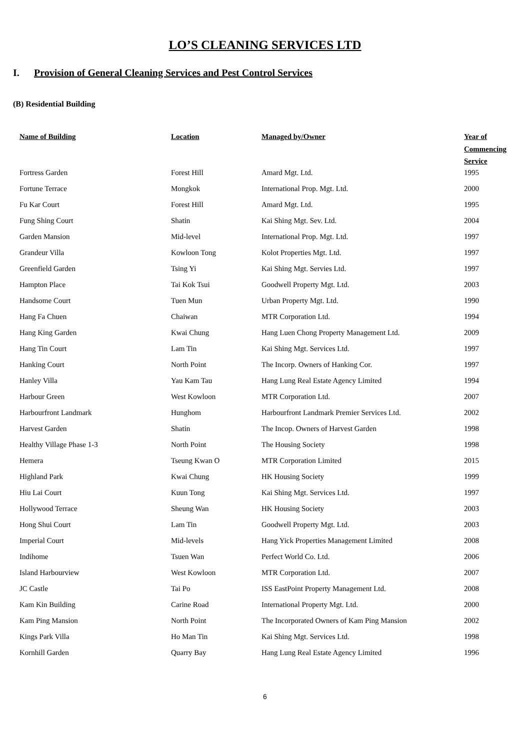LO’S CLEANING SERVICES LTD
I. Provision of General Cleaning Services and Pest Control Services
(B) Residential Building
| Name of Building | Location | Managed by/Owner | Year of Commencing Service |
| --- | --- | --- | --- |
| Fortress Garden | Forest Hill | Amard Mgt. Ltd. | 1995 |
| Fortune Terrace | Mongkok | International Prop. Mgt. Ltd. | 2000 |
| Fu Kar Court | Forest Hill | Amard Mgt. Ltd. | 1995 |
| Fung Shing Court | Shatin | Kai Shing Mgt. Sev. Ltd. | 2004 |
| Garden Mansion | Mid-level | International Prop. Mgt. Ltd. | 1997 |
| Grandeur Villa | Kowloon Tong | Kolot Properties Mgt. Ltd. | 1997 |
| Greenfield Garden | Tsing Yi | Kai Shing Mgt. Servies Ltd. | 1997 |
| Hampton Place | Tai Kok Tsui | Goodwell Property Mgt. Ltd. | 2003 |
| Handsome Court | Tuen Mun | Urban Property Mgt. Ltd. | 1990 |
| Hang Fa Chuen | Chaiwan | MTR Corporation Ltd. | 1994 |
| Hang King Garden | Kwai Chung | Hang Luen Chong Property Management Ltd. | 2009 |
| Hang Tin Court | Lam Tin | Kai Shing Mgt. Services Ltd. | 1997 |
| Hanking Court | North Point | The Incorp. Owners of Hanking Cor. | 1997 |
| Hanley Villa | Yau Kam Tau | Hang Lung Real Estate Agency Limited | 1994 |
| Harbour Green | West Kowloon | MTR Corporation Ltd. | 2007 |
| Harbourfront Landmark | Hunghom | Harbourfront Landmark Premier Services Ltd. | 2002 |
| Harvest Garden | Shatin | The Incop. Owners of Harvest Garden | 1998 |
| Healthy Village Phase 1-3 | North Point | The Housing Society | 1998 |
| Hemera | Tseung Kwan O | MTR Corporation Limited | 2015 |
| Highland Park | Kwai Chung | HK Housing Society | 1999 |
| Hiu Lai Court | Kuun Tong | Kai Shing Mgt. Services Ltd. | 1997 |
| Hollywood Terrace | Sheung Wan | HK Housing Society | 2003 |
| Hong Shui Court | Lam Tin | Goodwell Property Mgt. Ltd. | 2003 |
| Imperial Court | Mid-levels | Hang Yick Properties Management Limited | 2008 |
| Indihome | Tsuen Wan | Perfect World Co. Ltd. | 2006 |
| Island Harbourview | West Kowloon | MTR Corporation Ltd. | 2007 |
| JC Castle | Tai Po | ISS EastPoint Property Management Ltd. | 2008 |
| Kam Kin Building | Carine Road | International Property Mgt. Ltd. | 2000 |
| Kam Ping Mansion | North Point | The Incorporated Owners of Kam Ping Mansion | 2002 |
| Kings Park Villa | Ho Man Tin | Kai Shing Mgt. Services Ltd. | 1998 |
| Kornhill Garden | Quarry Bay | Hang Lung Real Estate Agency Limited | 1996 |
6